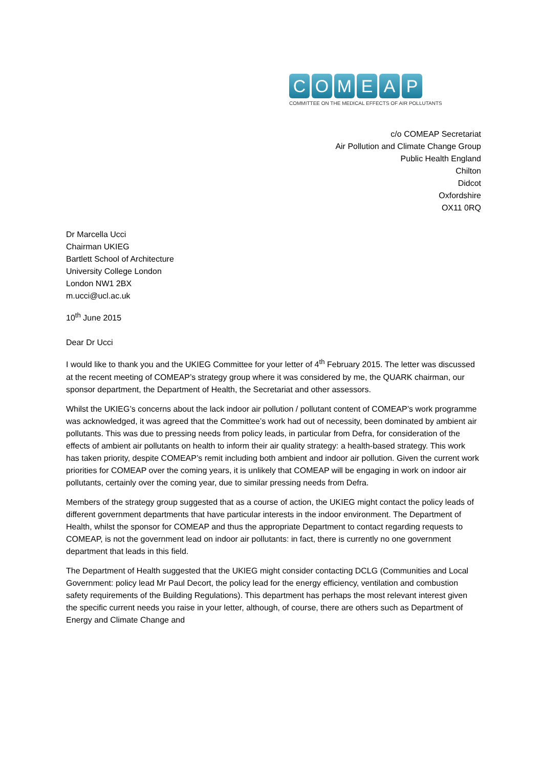C O M E A P
COMMITTEE ON THE MEDICAL EFFECTS OF AIR POLLUTANTS
c/o COMEAP Secretariat
Air Pollution and Climate Change Group
Public Health England
Chilton
Didcot
Oxfordshire
OX11 0RQ
Dr Marcella Ucci
Chairman UKIEG
Bartlett School of Architecture
University College London
London NW1 2BX
m.ucci@ucl.ac.uk
10<sup>th</sup> June 2015
Dear Dr Ucci
I would like to thank you and the UKIEG Committee for your letter of 4<sup>th</sup> February 2015. The letter was discussed at the recent meeting of COMEAP’s strategy group where it was considered by me, the QUARK chairman, our sponsor department, the Department of Health, the Secretariat and other assessors.
Whilst the UKIEG’s concerns about the lack indoor air pollution / pollutant content of COMEAP’s work programme was acknowledged, it was agreed that the Committee’s work had out of necessity, been dominated by ambient air pollutants. This was due to pressing needs from policy leads, in particular from Defra, for consideration of the effects of ambient air pollutants on health to inform their air quality strategy: a health-based strategy. This work has taken priority, despite COMEAP’s remit including both ambient and indoor air pollution. Given the current work priorities for COMEAP over the coming years, it is unlikely that COMEAP will be engaging in work on indoor air pollutants, certainly over the coming year, due to similar pressing needs from Defra.
Members of the strategy group suggested that as a course of action, the UKIEG might contact the policy leads of different government departments that have particular interests in the indoor environment. The Department of Health, whilst the sponsor for COMEAP and thus the appropriate Department to contact regarding requests to COMEAP, is not the government lead on indoor air pollutants: in fact, there is currently no one government department that leads in this field.
The Department of Health suggested that the UKIEG might consider contacting DCLG (Communities and Local Government: policy lead Mr Paul Decort, the policy lead for the energy efficiency, ventilation and combustion safety requirements of the Building Regulations). This department has perhaps the most relevant interest given the specific current needs you raise in your letter, although, of course, there are others such as Department of Energy and Climate Change and